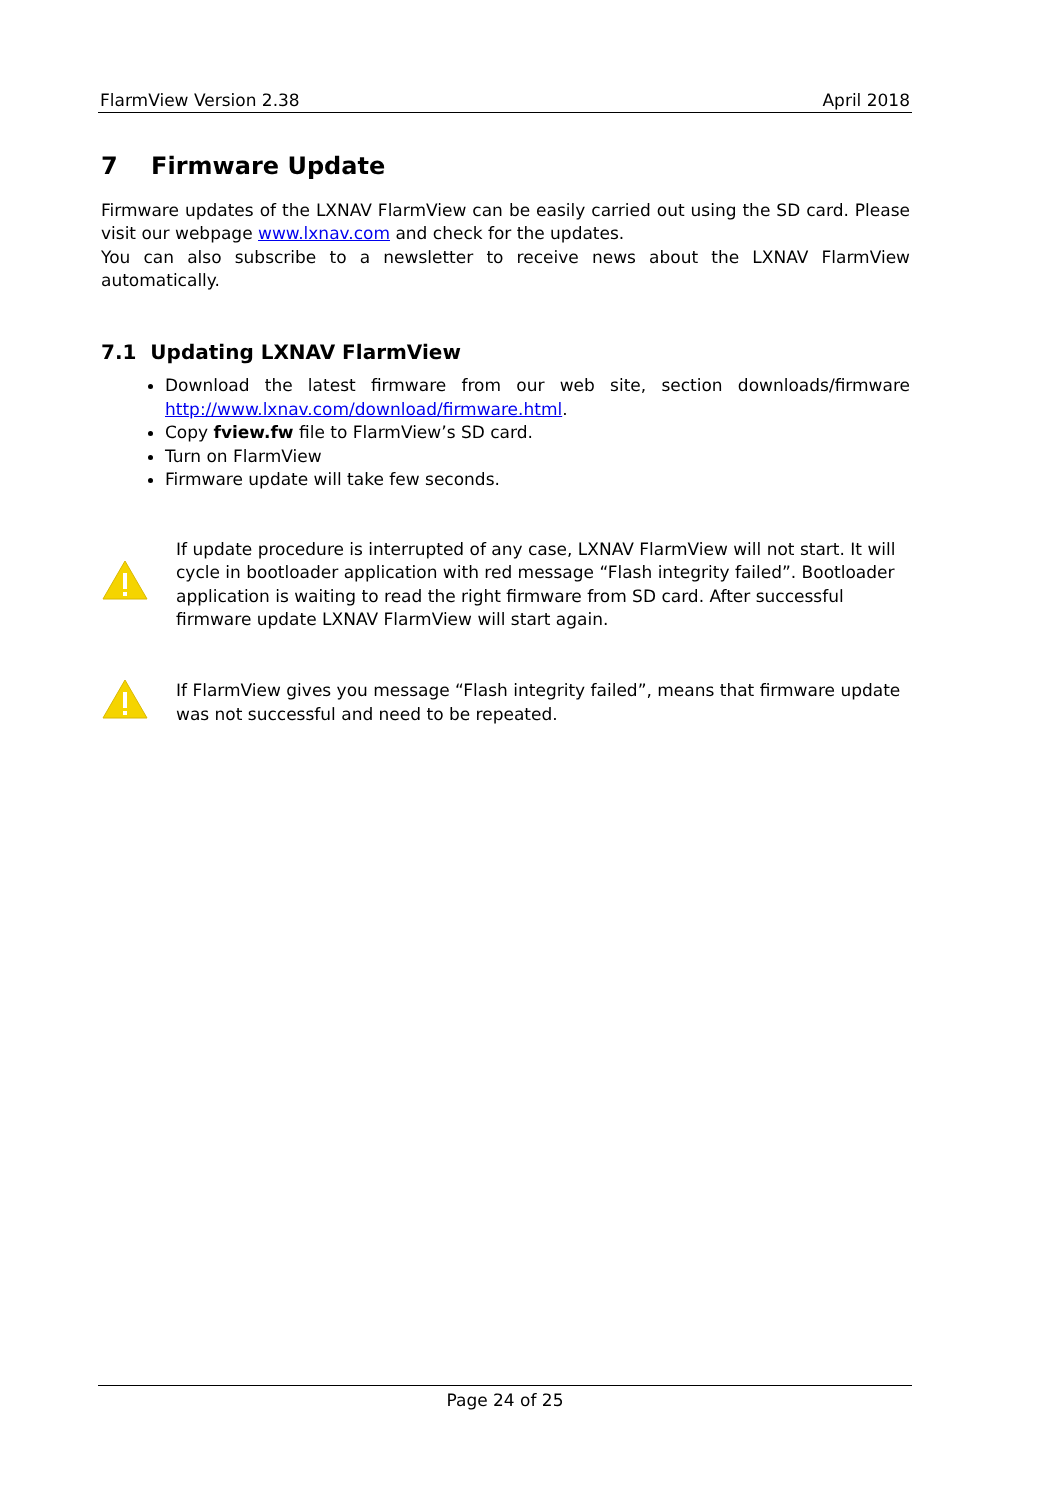FlarmView Version 2.38 April 2018
7 Firmware Update
Firmware updates of the LXNAV FlarmView can be easily carried out using the SD card. Please visit our webpage www.lxnav.com and check for the updates.
You can also subscribe to a newsletter to receive news about the LXNAV FlarmView automatically.
7.1 Updating LXNAV FlarmView
Download the latest firmware from our web site, section downloads/firmware http://www.lxnav.com/download/firmware.html.
Copy fview.fw file to FlarmView’s SD card.
Turn on FlarmView
Firmware update will take few seconds.
If update procedure is interrupted of any case, LXNAV FlarmView will not start. It will cycle in bootloader application with red message “Flash integrity failed”. Bootloader application is waiting to read the right firmware from SD card. After successful firmware update LXNAV FlarmView will start again.
If FlarmView gives you message “Flash integrity failed”, means that firmware update was not successful and need to be repeated.
Page 24 of 25